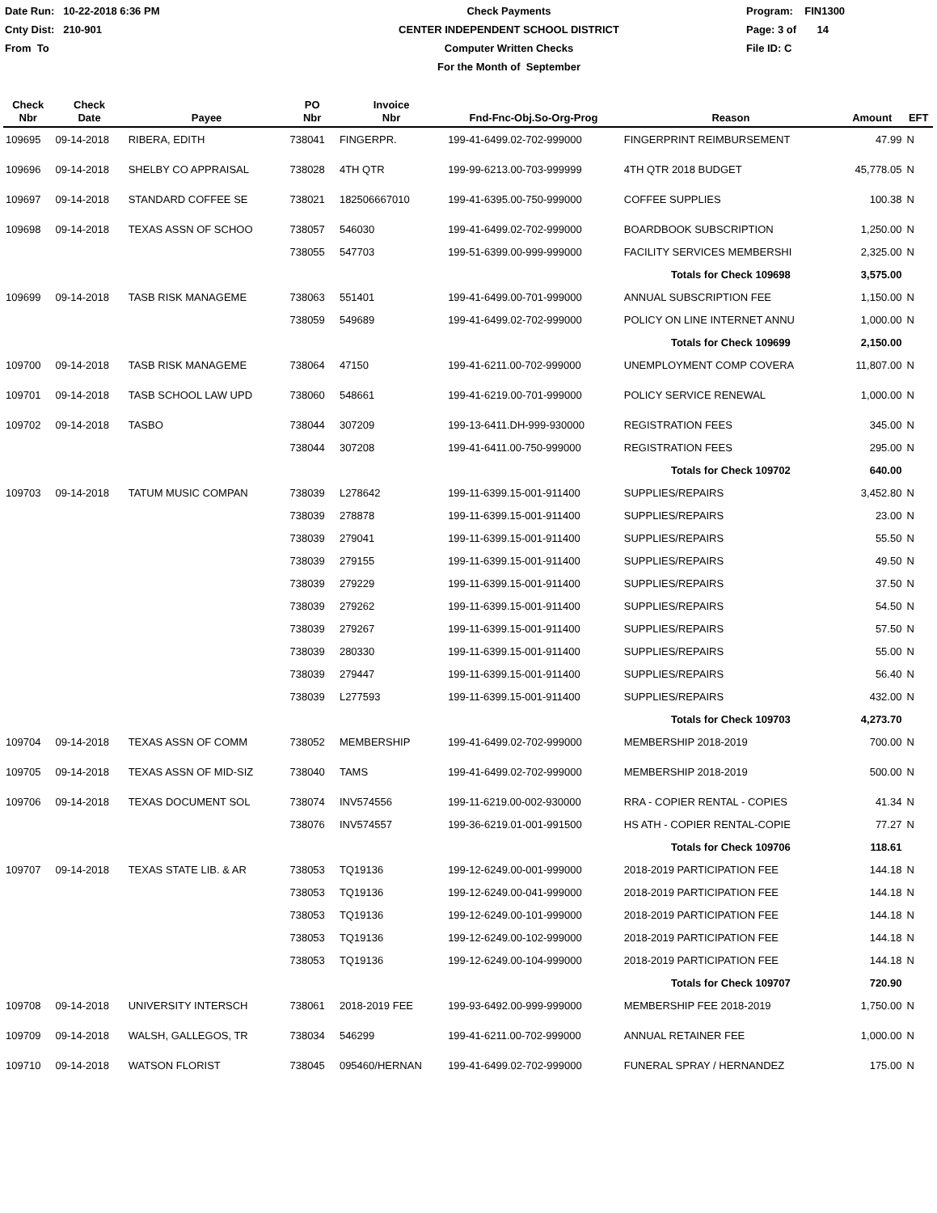Date Run: 10-22-2018 6:36 PM
Cnty Dist: 210-901
From To
Check Payments
CENTER INDEPENDENT SCHOOL DISTRICT
Computer Written Checks
For the Month of September
Program: FIN1300
Page: 3 of 14
File ID: C
| Check Nbr | Check Date | Payee | PO Nbr | Invoice Nbr | Fnd-Fnc-Obj.So-Org-Prog | Reason | Amount | EFT |
| --- | --- | --- | --- | --- | --- | --- | --- | --- |
| 109695 | 09-14-2018 | RIBERA, EDITH | 738041 | FINGERPR. | 199-41-6499.02-702-999000 | FINGERPRINT REIMBURSEMENT | 47.99 | N |
| 109696 | 09-14-2018 | SHELBY CO APPRAISAL | 738028 | 4TH QTR | 199-99-6213.00-703-999999 | 4TH QTR 2018 BUDGET | 45,778.05 | N |
| 109697 | 09-14-2018 | STANDARD COFFEE SE | 738021 | 182506667010 | 199-41-6395.00-750-999000 | COFFEE SUPPLIES | 100.38 | N |
| 109698 | 09-14-2018 | TEXAS ASSN OF SCHOO | 738057 | 546030 | 199-41-6499.02-702-999000 | BOARDBOOK SUBSCRIPTION | 1,250.00 | N |
| | | | 738055 | 547703 | 199-51-6399.00-999-999000 | FACILITY SERVICES MEMBERSHI | 2,325.00 | N |
| | | | | | | Totals for Check 109698 | 3,575.00 | |
| 109699 | 09-14-2018 | TASB RISK MANAGEME | 738063 | 551401 | 199-41-6499.00-701-999000 | ANNUAL SUBSCRIPTION FEE | 1,150.00 | N |
| | | | 738059 | 549689 | 199-41-6499.02-702-999000 | POLICY ON LINE INTERNET ANNU | 1,000.00 | N |
| | | | | | | Totals for Check 109699 | 2,150.00 | |
| 109700 | 09-14-2018 | TASB RISK MANAGEME | 738064 | 47150 | 199-41-6211.00-702-999000 | UNEMPLOYMENT COMP COVERA | 11,807.00 | N |
| 109701 | 09-14-2018 | TASB SCHOOL LAW UPD | 738060 | 548661 | 199-41-6219.00-701-999000 | POLICY SERVICE RENEWAL | 1,000.00 | N |
| 109702 | 09-14-2018 | TASBO | 738044 | 307209 | 199-13-6411.DH-999-930000 | REGISTRATION FEES | 345.00 | N |
| | | | 738044 | 307208 | 199-41-6411.00-750-999000 | REGISTRATION FEES | 295.00 | N |
| | | | | | | Totals for Check 109702 | 640.00 | |
| 109703 | 09-14-2018 | TATUM MUSIC COMPAN | 738039 | L278642 | 199-11-6399.15-001-911400 | SUPPLIES/REPAIRS | 3,452.80 | N |
| | | | 738039 | 278878 | 199-11-6399.15-001-911400 | SUPPLIES/REPAIRS | 23.00 | N |
| | | | 738039 | 279041 | 199-11-6399.15-001-911400 | SUPPLIES/REPAIRS | 55.50 | N |
| | | | 738039 | 279155 | 199-11-6399.15-001-911400 | SUPPLIES/REPAIRS | 49.50 | N |
| | | | 738039 | 279229 | 199-11-6399.15-001-911400 | SUPPLIES/REPAIRS | 37.50 | N |
| | | | 738039 | 279262 | 199-11-6399.15-001-911400 | SUPPLIES/REPAIRS | 54.50 | N |
| | | | 738039 | 279267 | 199-11-6399.15-001-911400 | SUPPLIES/REPAIRS | 57.50 | N |
| | | | 738039 | 280330 | 199-11-6399.15-001-911400 | SUPPLIES/REPAIRS | 55.00 | N |
| | | | 738039 | 279447 | 199-11-6399.15-001-911400 | SUPPLIES/REPAIRS | 56.40 | N |
| | | | 738039 | L277593 | 199-11-6399.15-001-911400 | SUPPLIES/REPAIRS | 432.00 | N |
| | | | | | | Totals for Check 109703 | 4,273.70 | |
| 109704 | 09-14-2018 | TEXAS ASSN OF COMM | 738052 | MEMBERSHIP | 199-41-6499.02-702-999000 | MEMBERSHIP 2018-2019 | 700.00 | N |
| 109705 | 09-14-2018 | TEXAS ASSN OF MID-SIZ | 738040 | TAMS | 199-41-6499.02-702-999000 | MEMBERSHIP 2018-2019 | 500.00 | N |
| 109706 | 09-14-2018 | TEXAS DOCUMENT SOL | 738074 | INV574556 | 199-11-6219.00-002-930000 | RRA - COPIER RENTAL - COPIES | 41.34 | N |
| | | | 738076 | INV574557 | 199-36-6219.01-001-991500 | HS ATH - COPIER RENTAL-COPIE | 77.27 | N |
| | | | | | | Totals for Check 109706 | 118.61 | |
| 109707 | 09-14-2018 | TEXAS STATE LIB. & AR | 738053 | TQ19136 | 199-12-6249.00-001-999000 | 2018-2019 PARTICIPATION FEE | 144.18 | N |
| | | | 738053 | TQ19136 | 199-12-6249.00-041-999000 | 2018-2019 PARTICIPATION FEE | 144.18 | N |
| | | | 738053 | TQ19136 | 199-12-6249.00-101-999000 | 2018-2019 PARTICIPATION FEE | 144.18 | N |
| | | | 738053 | TQ19136 | 199-12-6249.00-102-999000 | 2018-2019 PARTICIPATION FEE | 144.18 | N |
| | | | 738053 | TQ19136 | 199-12-6249.00-104-999000 | 2018-2019 PARTICIPATION FEE | 144.18 | N |
| | | | | | | Totals for Check 109707 | 720.90 | |
| 109708 | 09-14-2018 | UNIVERSITY INTERSCH | 738061 | 2018-2019 FEE | 199-93-6492.00-999-999000 | MEMBERSHIP FEE 2018-2019 | 1,750.00 | N |
| 109709 | 09-14-2018 | WALSH, GALLEGOS, TR | 738034 | 546299 | 199-41-6211.00-702-999000 | ANNUAL RETAINER FEE | 1,000.00 | N |
| 109710 | 09-14-2018 | WATSON FLORIST | 738045 | 095460/HERNAN | 199-41-6499.02-702-999000 | FUNERAL SPRAY / HERNANDEZ | 175.00 | N |